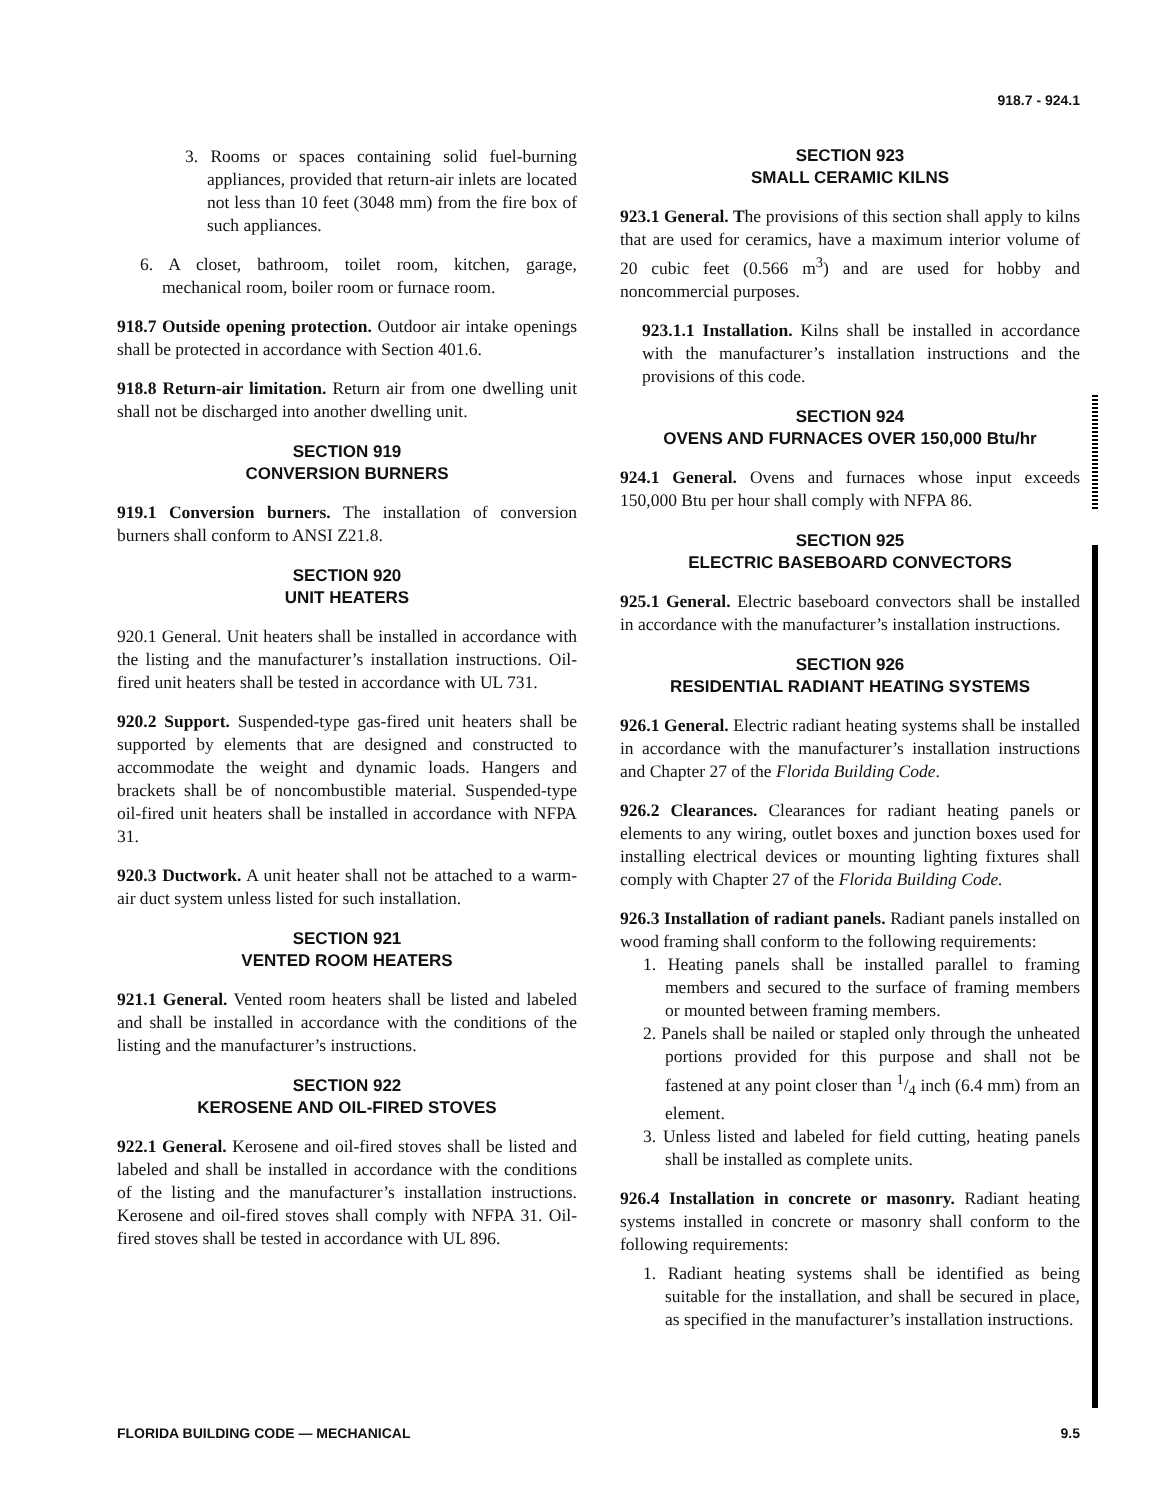918.7 - 924.1
3. Rooms or spaces containing solid fuel-burning appliances, provided that return-air inlets are located not less than 10 feet (3048 mm) from the fire box of such appliances.
6. A closet, bathroom, toilet room, kitchen, garage, mechanical room, boiler room or furnace room.
918.7 Outside opening protection. Outdoor air intake openings shall be protected in accordance with Section 401.6.
918.8 Return-air limitation. Return air from one dwelling unit shall not be discharged into another dwelling unit.
SECTION 919
CONVERSION BURNERS
919.1 Conversion burners. The installation of conversion burners shall conform to ANSI Z21.8.
SECTION 920
UNIT HEATERS
920.1 General. Unit heaters shall be installed in accordance with the listing and the manufacturer’s installation instructions. Oil-fired unit heaters shall be tested in accordance with UL 731.
920.2 Support. Suspended-type gas-fired unit heaters shall be supported by elements that are designed and constructed to accommodate the weight and dynamic loads. Hangers and brackets shall be of noncombustible material. Suspended-type oil-fired unit heaters shall be installed in accordance with NFPA 31.
920.3 Ductwork. A unit heater shall not be attached to a warm-air duct system unless listed for such installation.
SECTION 921
VENTED ROOM HEATERS
921.1 General. Vented room heaters shall be listed and labeled and shall be installed in accordance with the conditions of the listing and the manufacturer’s instructions.
SECTION 922
KEROSENE AND OIL-FIRED STOVES
922.1 General. Kerosene and oil-fired stoves shall be listed and labeled and shall be installed in accordance with the conditions of the listing and the manufacturer’s installation instructions. Kerosene and oil-fired stoves shall comply with NFPA 31. Oil-fired stoves shall be tested in accordance with UL 896.
SECTION 923
SMALL CERAMIC KILNS
923.1 General. The provisions of this section shall apply to kilns that are used for ceramics, have a maximum interior volume of 20 cubic feet (0.566 m<sup>3</sup>) and are used for hobby and noncommercial purposes.
923.1.1 Installation. Kilns shall be installed in accordance with the manufacturer’s installation instructions and the provisions of this code.
SECTION 924
OVENS AND FURNACES OVER 150,000 Btu/hr
924.1 General. Ovens and furnaces whose input exceeds 150,000 Btu per hour shall comply with NFPA 86.
SECTION 925
ELECTRIC BASEBOARD CONVECTORS
925.1 General. Electric baseboard convectors shall be installed in accordance with the manufacturer’s installation instructions.
SECTION 926
RESIDENTIAL RADIANT HEATING SYSTEMS
926.1 General. Electric radiant heating systems shall be installed in accordance with the manufacturer’s installation instructions and Chapter 27 of the Florida Building Code.
926.2 Clearances. Clearances for radiant heating panels or elements to any wiring, outlet boxes and junction boxes used for installing electrical devices or mounting lighting fixtures shall comply with Chapter 27 of the Florida Building Code.
926.3 Installation of radiant panels. Radiant panels installed on wood framing shall conform to the following requirements:
1. Heating panels shall be installed parallel to framing members and secured to the surface of framing members or mounted between framing members.
2. Panels shall be nailed or stapled only through the unheated portions provided for this purpose and shall not be fastened at any point closer than 1/4 inch (6.4 mm) from an element.
3. Unless listed and labeled for field cutting, heating panels shall be installed as complete units.
926.4 Installation in concrete or masonry. Radiant heating systems installed in concrete or masonry shall conform to the following requirements:
1. Radiant heating systems shall be identified as being suitable for the installation, and shall be secured in place, as specified in the manufacturer’s installation instructions.
FLORIDA BUILDING CODE — MECHANICAL 9.5